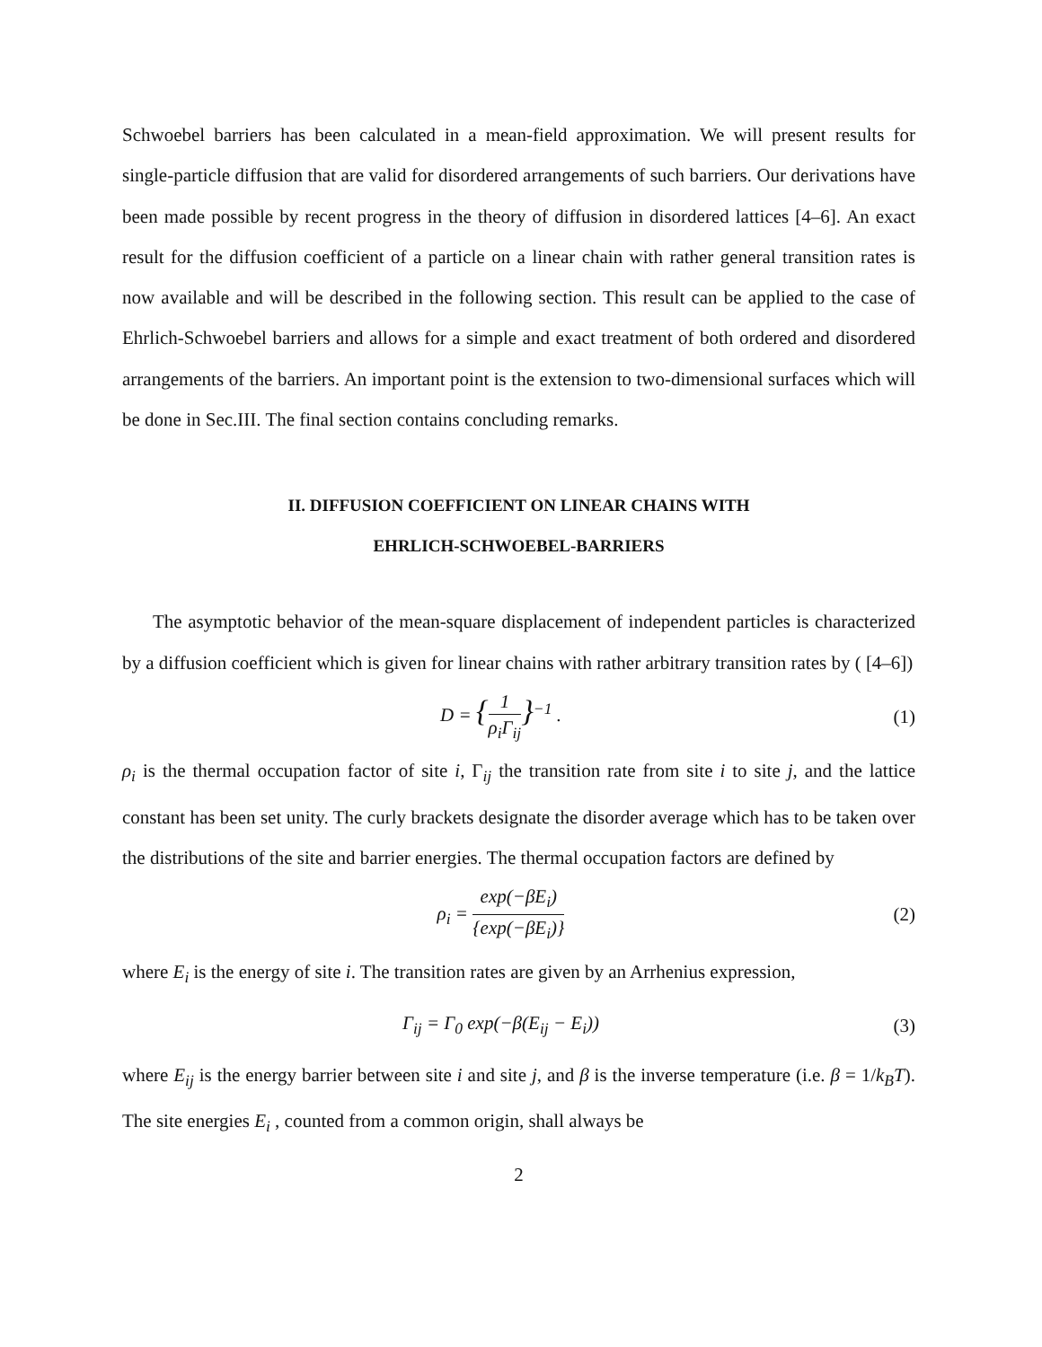Schwoebel barriers has been calculated in a mean-field approximation. We will present results for single-particle diffusion that are valid for disordered arrangements of such barriers. Our derivations have been made possible by recent progress in the theory of diffusion in disordered lattices [4–6]. An exact result for the diffusion coefficient of a particle on a linear chain with rather general transition rates is now available and will be described in the following section. This result can be applied to the case of Ehrlich-Schwoebel barriers and allows for a simple and exact treatment of both ordered and disordered arrangements of the barriers. An important point is the extension to two-dimensional surfaces which will be done in Sec.III. The final section contains concluding remarks.
II. DIFFUSION COEFFICIENT ON LINEAR CHAINS WITH
EHRLICH-SCHWOEBEL-BARRIERS
The asymptotic behavior of the mean-square displacement of independent particles is characterized by a diffusion coefficient which is given for linear chains with rather arbitrary transition rates by ( [4–6])
D = {1 ρ<sub>i</sub>Γ<sub>ij</sub>}<sup>−1</sup> . (1)
ρ<sub>i</sub> is the thermal occupation factor of site i, Γ<sub>ij</sub> the transition rate from site i to site j, and the lattice constant has been set unity. The curly brackets designate the disorder average which has to be taken over the distributions of the site and barrier energies. The thermal occupation factors are defined by
ρ<sub>i</sub> = exp(−βE<sub>i</sub>) {exp(−βE<sub>i</sub>)}
(2)
where E<sub>i</sub> is the energy of site i. The transition rates are given by an Arrhenius expression,
Γ<sub>ij</sub> = Γ<sub>0</sub> exp(−β(E<sub>ij</sub> − E<sub>i</sub>)) (3)
where E<sub>ij</sub> is the energy barrier between site i and site j, and β is the inverse temperature (i.e. β = 1/k<sub>B</sub>T). The site energies E<sub>i</sub> , counted from a common origin, shall always be
2